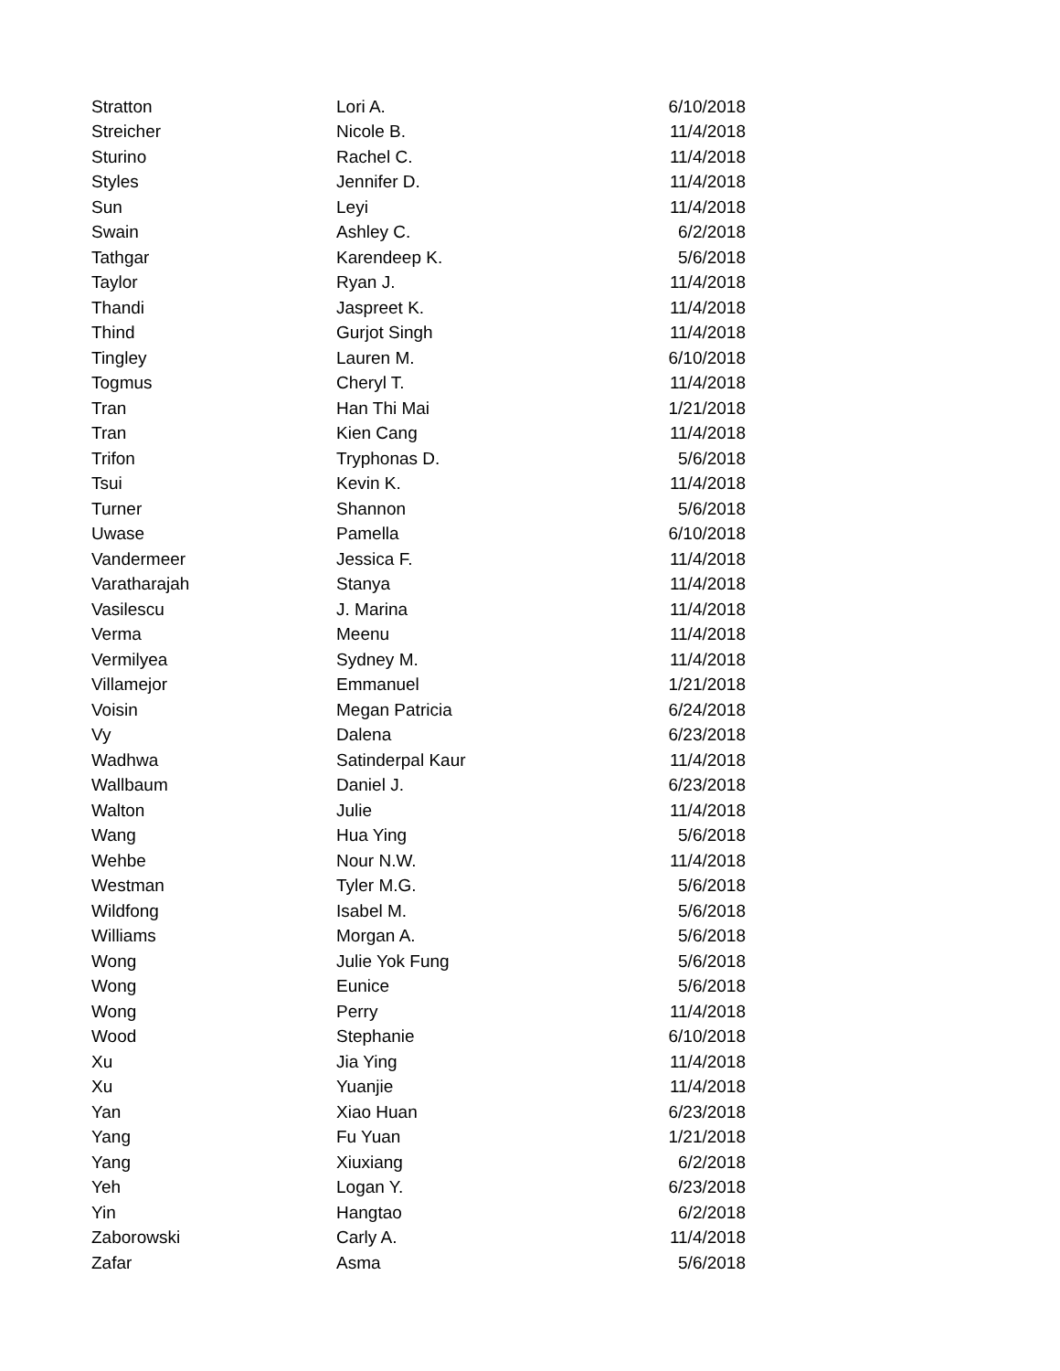| Stratton | Lori A. | 6/10/2018 |
| Streicher | Nicole B. | 11/4/2018 |
| Sturino | Rachel C. | 11/4/2018 |
| Styles | Jennifer D. | 11/4/2018 |
| Sun | Leyi | 11/4/2018 |
| Swain | Ashley C. | 6/2/2018 |
| Tathgar | Karendeep K. | 5/6/2018 |
| Taylor | Ryan J. | 11/4/2018 |
| Thandi | Jaspreet K. | 11/4/2018 |
| Thind | Gurjot Singh | 11/4/2018 |
| Tingley | Lauren M. | 6/10/2018 |
| Togmus | Cheryl T. | 11/4/2018 |
| Tran | Han Thi Mai | 1/21/2018 |
| Tran | Kien Cang | 11/4/2018 |
| Trifon | Tryphonas D. | 5/6/2018 |
| Tsui | Kevin K. | 11/4/2018 |
| Turner | Shannon | 5/6/2018 |
| Uwase | Pamella | 6/10/2018 |
| Vandermeer | Jessica F. | 11/4/2018 |
| Varatharajah | Stanya | 11/4/2018 |
| Vasilescu | J. Marina | 11/4/2018 |
| Verma | Meenu | 11/4/2018 |
| Vermilyea | Sydney M. | 11/4/2018 |
| Villamejor | Emmanuel | 1/21/2018 |
| Voisin | Megan Patricia | 6/24/2018 |
| Vy | Dalena | 6/23/2018 |
| Wadhwa | Satinderpal Kaur | 11/4/2018 |
| Wallbaum | Daniel J. | 6/23/2018 |
| Walton | Julie | 11/4/2018 |
| Wang | Hua Ying | 5/6/2018 |
| Wehbe | Nour N.W. | 11/4/2018 |
| Westman | Tyler M.G. | 5/6/2018 |
| Wildfong | Isabel M. | 5/6/2018 |
| Williams | Morgan A. | 5/6/2018 |
| Wong | Julie Yok Fung | 5/6/2018 |
| Wong | Eunice | 5/6/2018 |
| Wong | Perry | 11/4/2018 |
| Wood | Stephanie | 6/10/2018 |
| Xu | Jia Ying | 11/4/2018 |
| Xu | Yuanjie | 11/4/2018 |
| Yan | Xiao Huan | 6/23/2018 |
| Yang | Fu Yuan | 1/21/2018 |
| Yang | Xiuxiang | 6/2/2018 |
| Yeh | Logan Y. | 6/23/2018 |
| Yin | Hangtao | 6/2/2018 |
| Zaborowski | Carly A. | 11/4/2018 |
| Zafar | Asma | 5/6/2018 |